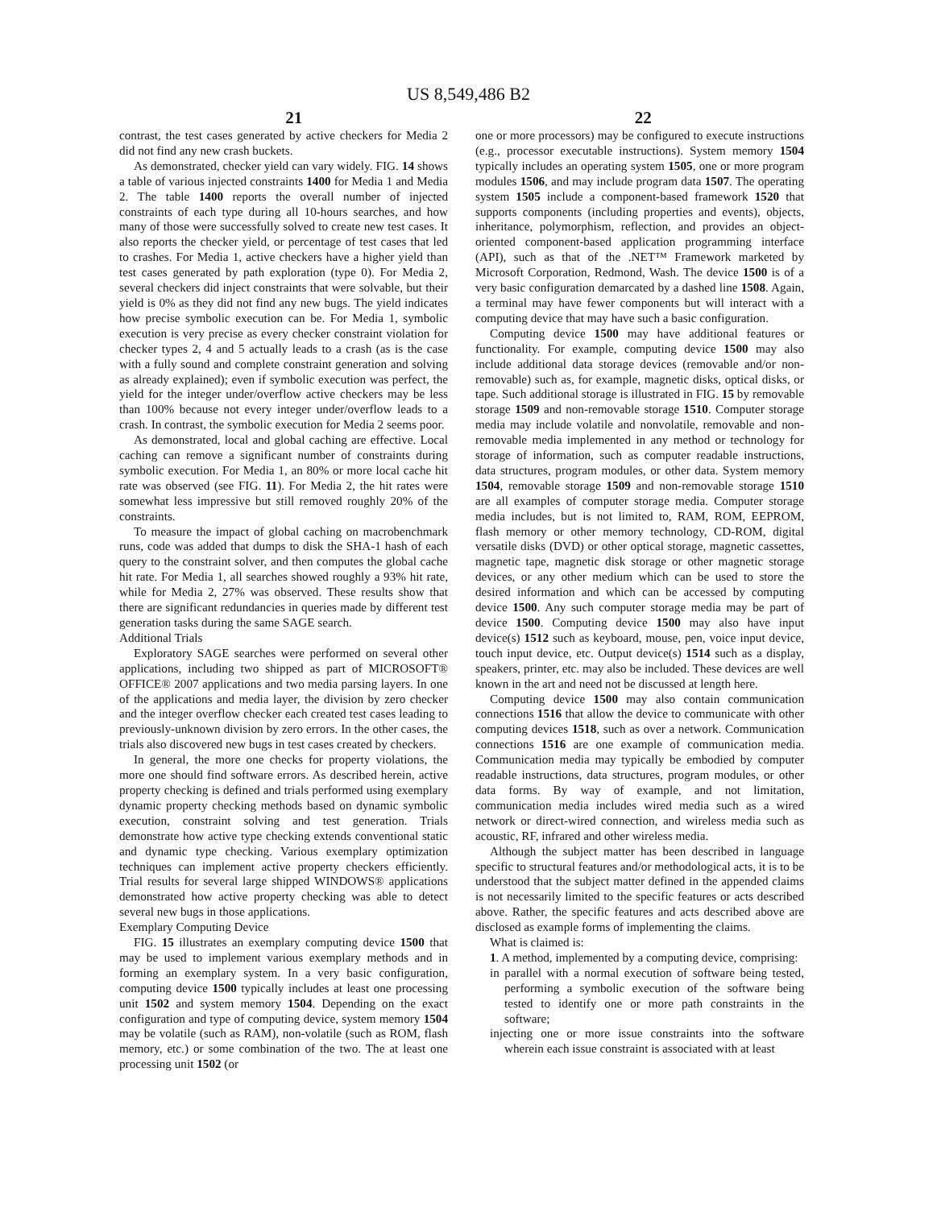US 8,549,486 B2
21 22
contrast, the test cases generated by active checkers for Media 2 did not find any new crash buckets.
As demonstrated, checker yield can vary widely. FIG. 14 shows a table of various injected constraints 1400 for Media 1 and Media 2. The table 1400 reports the overall number of injected constraints of each type during all 10-hours searches, and how many of those were successfully solved to create new test cases. It also reports the checker yield, or percentage of test cases that led to crashes. For Media 1, active checkers have a higher yield than test cases generated by path exploration (type 0). For Media 2, several checkers did inject constraints that were solvable, but their yield is 0% as they did not find any new bugs. The yield indicates how precise symbolic execution can be. For Media 1, symbolic execution is very precise as every checker constraint violation for checker types 2, 4 and 5 actually leads to a crash (as is the case with a fully sound and complete constraint generation and solving as already explained); even if symbolic execution was perfect, the yield for the integer under/overflow active checkers may be less than 100% because not every integer under/overflow leads to a crash. In contrast, the symbolic execution for Media 2 seems poor.
As demonstrated, local and global caching are effective. Local caching can remove a significant number of constraints during symbolic execution. For Media 1, an 80% or more local cache hit rate was observed (see FIG. 11). For Media 2, the hit rates were somewhat less impressive but still removed roughly 20% of the constraints.
To measure the impact of global caching on macrobenchmark runs, code was added that dumps to disk the SHA-1 hash of each query to the constraint solver, and then computes the global cache hit rate. For Media 1, all searches showed roughly a 93% hit rate, while for Media 2, 27% was observed. These results show that there are significant redundancies in queries made by different test generation tasks during the same SAGE search.
Additional Trials
Exploratory SAGE searches were performed on several other applications, including two shipped as part of MICROSOFT® OFFICE® 2007 applications and two media parsing layers. In one of the applications and media layer, the division by zero checker and the integer overflow checker each created test cases leading to previously-unknown division by zero errors. In the other cases, the trials also discovered new bugs in test cases created by checkers.
In general, the more one checks for property violations, the more one should find software errors. As described herein, active property checking is defined and trials performed using exemplary dynamic property checking methods based on dynamic symbolic execution, constraint solving and test generation. Trials demonstrate how active type checking extends conventional static and dynamic type checking. Various exemplary optimization techniques can implement active property checkers efficiently. Trial results for several large shipped WINDOWS® applications demonstrated how active property checking was able to detect several new bugs in those applications.
Exemplary Computing Device
FIG. 15 illustrates an exemplary computing device 1500 that may be used to implement various exemplary methods and in forming an exemplary system. In a very basic configuration, computing device 1500 typically includes at least one processing unit 1502 and system memory 1504. Depending on the exact configuration and type of computing device, system memory 1504 may be volatile (such as RAM), non-volatile (such as ROM, flash memory, etc.) or some combination of the two. The at least one processing unit 1502 (or
one or more processors) may be configured to execute instructions (e.g., processor executable instructions). System memory 1504 typically includes an operating system 1505, one or more program modules 1506, and may include program data 1507. The operating system 1505 include a component-based framework 1520 that supports components (including properties and events), objects, inheritance, polymorphism, reflection, and provides an object-oriented component-based application programming interface (API), such as that of the .NET™ Framework marketed by Microsoft Corporation, Redmond, Wash. The device 1500 is of a very basic configuration demarcated by a dashed line 1508. Again, a terminal may have fewer components but will interact with a computing device that may have such a basic configuration.
Computing device 1500 may have additional features or functionality. For example, computing device 1500 may also include additional data storage devices (removable and/or non-removable) such as, for example, magnetic disks, optical disks, or tape. Such additional storage is illustrated in FIG. 15 by removable storage 1509 and non-removable storage 1510. Computer storage media may include volatile and nonvolatile, removable and non-removable media implemented in any method or technology for storage of information, such as computer readable instructions, data structures, program modules, or other data. System memory 1504, removable storage 1509 and non-removable storage 1510 are all examples of computer storage media. Computer storage media includes, but is not limited to, RAM, ROM, EEPROM, flash memory or other memory technology, CD-ROM, digital versatile disks (DVD) or other optical storage, magnetic cassettes, magnetic tape, magnetic disk storage or other magnetic storage devices, or any other medium which can be used to store the desired information and which can be accessed by computing device 1500. Any such computer storage media may be part of device 1500. Computing device 1500 may also have input device(s) 1512 such as keyboard, mouse, pen, voice input device, touch input device, etc. Output device(s) 1514 such as a display, speakers, printer, etc. may also be included. These devices are well known in the art and need not be discussed at length here.
Computing device 1500 may also contain communication connections 1516 that allow the device to communicate with other computing devices 1518, such as over a network. Communication connections 1516 are one example of communication media. Communication media may typically be embodied by computer readable instructions, data structures, program modules, or other data forms. By way of example, and not limitation, communication media includes wired media such as a wired network or direct-wired connection, and wireless media such as acoustic, RF, infrared and other wireless media.
Although the subject matter has been described in language specific to structural features and/or methodological acts, it is to be understood that the subject matter defined in the appended claims is not necessarily limited to the specific features or acts described above. Rather, the specific features and acts described above are disclosed as example forms of implementing the claims.
What is claimed is:
1. A method, implemented by a computing device, comprising:
in parallel with a normal execution of software being tested, performing a symbolic execution of the software being tested to identify one or more path constraints in the software;
injecting one or more issue constraints into the software wherein each issue constraint is associated with at least